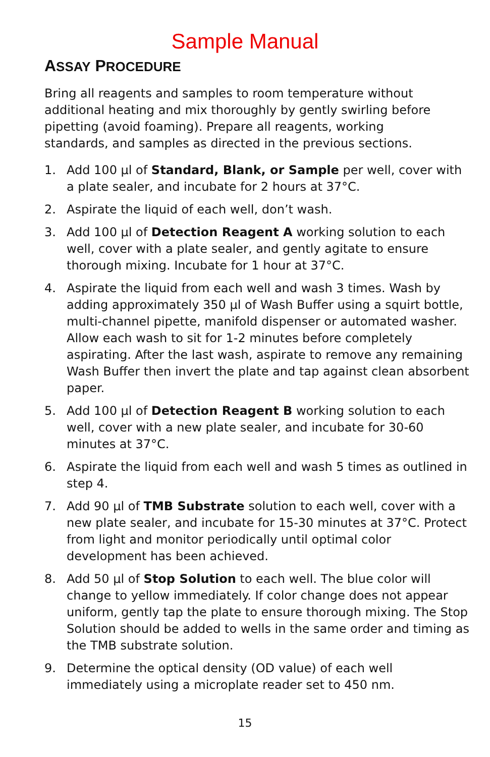Sample Manual
ASSAY PROCEDURE
Bring all reagents and samples to room temperature without additional heating and mix thoroughly by gently swirling before pipetting (avoid foaming). Prepare all reagents, working standards, and samples as directed in the previous sections.
1. Add 100 µl of Standard, Blank, or Sample per well, cover with a plate sealer, and incubate for 2 hours at 37°C.
2. Aspirate the liquid of each well, don’t wash.
3. Add 100 µl of Detection Reagent A working solution to each well, cover with a plate sealer, and gently agitate to ensure thorough mixing. Incubate for 1 hour at 37°C.
4. Aspirate the liquid from each well and wash 3 times. Wash by adding approximately 350 µl of Wash Buffer using a squirt bottle, multi-channel pipette, manifold dispenser or automated washer. Allow each wash to sit for 1-2 minutes before completely aspirating. After the last wash, aspirate to remove any remaining Wash Buffer then invert the plate and tap against clean absorbent paper.
5. Add 100 µl of Detection Reagent B working solution to each well, cover with a new plate sealer, and incubate for 30-60 minutes at 37°C.
6. Aspirate the liquid from each well and wash 5 times as outlined in step 4.
7. Add 90 µl of TMB Substrate solution to each well, cover with a new plate sealer, and incubate for 15-30 minutes at 37°C. Protect from light and monitor periodically until optimal color development has been achieved.
8. Add 50 µl of Stop Solution to each well. The blue color will change to yellow immediately. If color change does not appear uniform, gently tap the plate to ensure thorough mixing. The Stop Solution should be added to wells in the same order and timing as the TMB substrate solution.
9. Determine the optical density (OD value) of each well immediately using a microplate reader set to 450 nm.
15